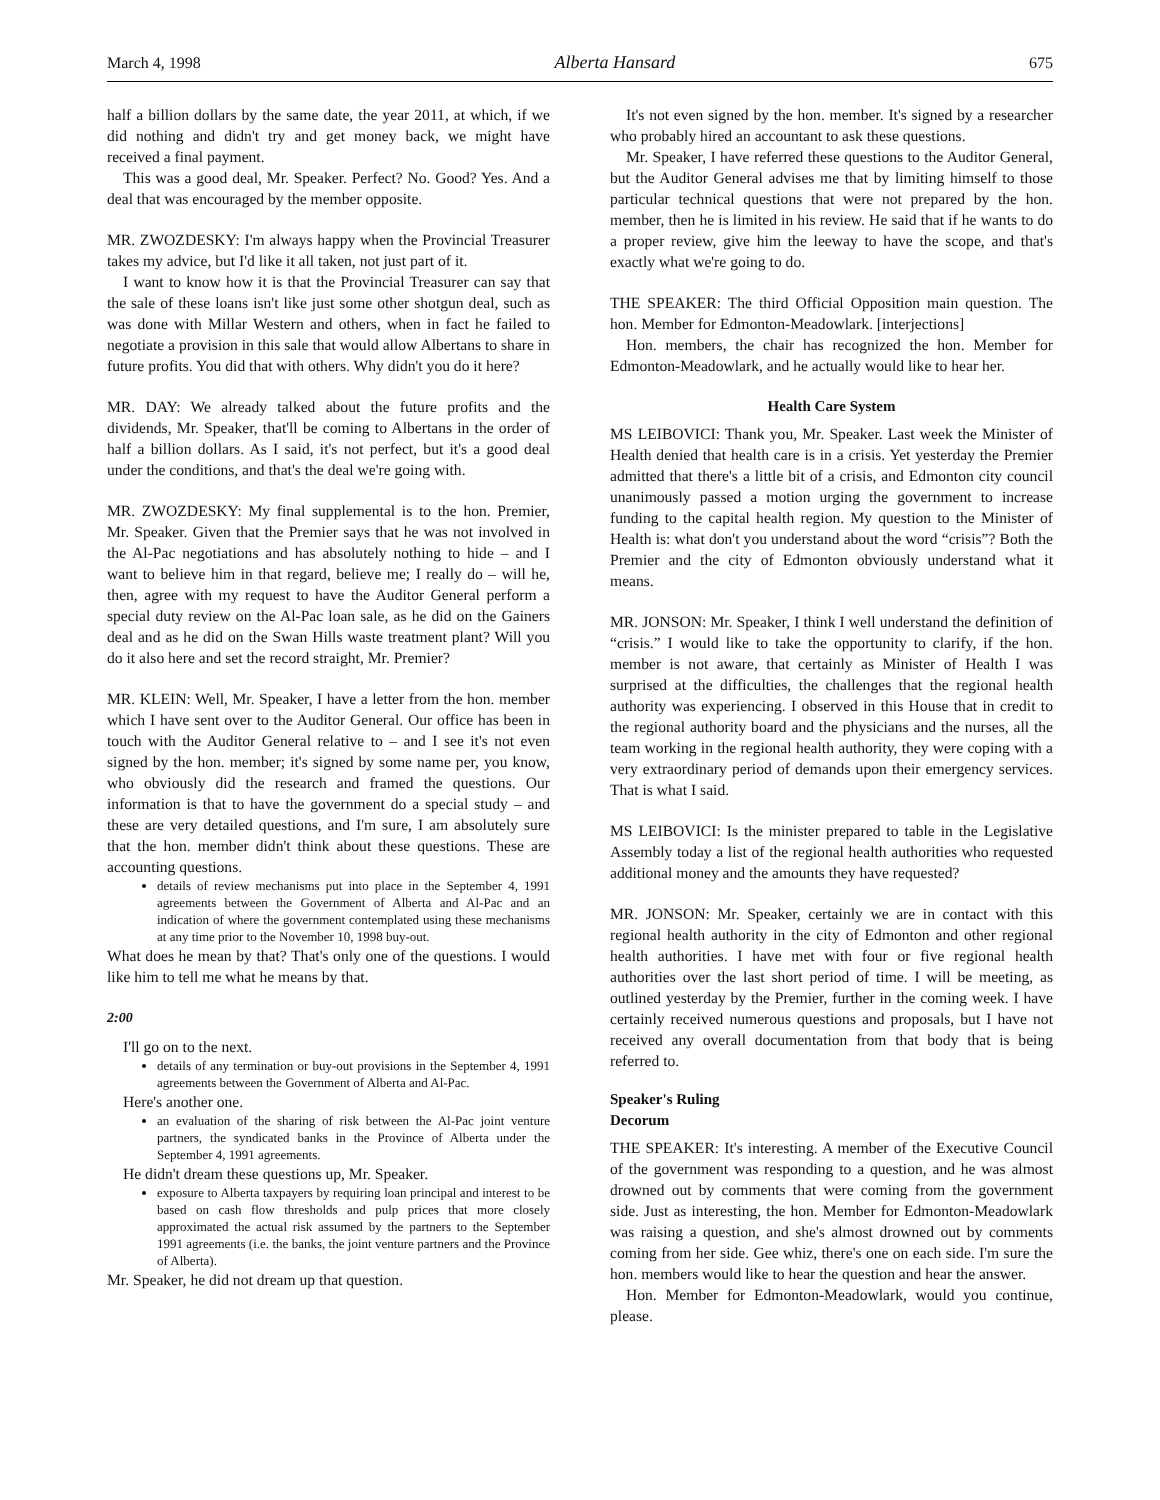March 4, 1998 Alberta Hansard 675
half a billion dollars by the same date, the year 2011, at which, if we did nothing and didn't try and get money back, we might have received a final payment.
This was a good deal, Mr. Speaker. Perfect? No. Good? Yes. And a deal that was encouraged by the member opposite.
MR. ZWOZDESKY: I'm always happy when the Provincial Treasurer takes my advice, but I'd like it all taken, not just part of it.
I want to know how it is that the Provincial Treasurer can say that the sale of these loans isn't like just some other shotgun deal, such as was done with Millar Western and others, when in fact he failed to negotiate a provision in this sale that would allow Albertans to share in future profits. You did that with others. Why didn't you do it here?
MR. DAY: We already talked about the future profits and the dividends, Mr. Speaker, that'll be coming to Albertans in the order of half a billion dollars. As I said, it's not perfect, but it's a good deal under the conditions, and that's the deal we're going with.
MR. ZWOZDESKY: My final supplemental is to the hon. Premier, Mr. Speaker. Given that the Premier says that he was not involved in the Al-Pac negotiations and has absolutely nothing to hide – and I want to believe him in that regard, believe me; I really do – will he, then, agree with my request to have the Auditor General perform a special duty review on the Al-Pac loan sale, as he did on the Gainers deal and as he did on the Swan Hills waste treatment plant? Will you do it also here and set the record straight, Mr. Premier?
MR. KLEIN: Well, Mr. Speaker, I have a letter from the hon. member which I have sent over to the Auditor General. Our office has been in touch with the Auditor General relative to – and I see it's not even signed by the hon. member; it's signed by some name per, you know, who obviously did the research and framed the questions. Our information is that to have the government do a special study – and these are very detailed questions, and I'm sure, I am absolutely sure that the hon. member didn't think about these questions. These are accounting questions.
details of review mechanisms put into place in the September 4, 1991 agreements between the Government of Alberta and Al-Pac and an indication of where the government contemplated using these mechanisms at any time prior to the November 10, 1998 buy-out.
What does he mean by that? That's only one of the questions. I would like him to tell me what he means by that.
2:00
I'll go on to the next.
details of any termination or buy-out provisions in the September 4, 1991 agreements between the Government of Alberta and Al-Pac.
Here's another one.
an evaluation of the sharing of risk between the Al-Pac joint venture partners, the syndicated banks in the Province of Alberta under the September 4, 1991 agreements.
He didn't dream these questions up, Mr. Speaker.
exposure to Alberta taxpayers by requiring loan principal and interest to be based on cash flow thresholds and pulp prices that more closely approximated the actual risk assumed by the partners to the September 1991 agreements (i.e. the banks, the joint venture partners and the Province of Alberta).
Mr. Speaker, he did not dream up that question.
It's not even signed by the hon. member. It's signed by a researcher who probably hired an accountant to ask these questions.
Mr. Speaker, I have referred these questions to the Auditor General, but the Auditor General advises me that by limiting himself to those particular technical questions that were not prepared by the hon. member, then he is limited in his review. He said that if he wants to do a proper review, give him the leeway to have the scope, and that's exactly what we're going to do.
THE SPEAKER: The third Official Opposition main question. The hon. Member for Edmonton-Meadowlark. [interjections]
Hon. members, the chair has recognized the hon. Member for Edmonton-Meadowlark, and he actually would like to hear her.
Health Care System
MS LEIBOVICI: Thank you, Mr. Speaker. Last week the Minister of Health denied that health care is in a crisis. Yet yesterday the Premier admitted that there's a little bit of a crisis, and Edmonton city council unanimously passed a motion urging the government to increase funding to the capital health region. My question to the Minister of Health is: what don't you understand about the word “crisis”? Both the Premier and the city of Edmonton obviously understand what it means.
MR. JONSON: Mr. Speaker, I think I well understand the definition of “crisis.” I would like to take the opportunity to clarify, if the hon. member is not aware, that certainly as Minister of Health I was surprised at the difficulties, the challenges that the regional health authority was experiencing. I observed in this House that in credit to the regional authority board and the physicians and the nurses, all the team working in the regional health authority, they were coping with a very extraordinary period of demands upon their emergency services. That is what I said.
MS LEIBOVICI: Is the minister prepared to table in the Legislative Assembly today a list of the regional health authorities who requested additional money and the amounts they have requested?
MR. JONSON: Mr. Speaker, certainly we are in contact with this regional health authority in the city of Edmonton and other regional health authorities. I have met with four or five regional health authorities over the last short period of time. I will be meeting, as outlined yesterday by the Premier, further in the coming week. I have certainly received numerous questions and proposals, but I have not received any overall documentation from that body that is being referred to.
Speaker's Ruling
Decorum
THE SPEAKER: It's interesting. A member of the Executive Council of the government was responding to a question, and he was almost drowned out by comments that were coming from the government side. Just as interesting, the hon. Member for Edmonton-Meadowlark was raising a question, and she's almost drowned out by comments coming from her side. Gee whiz, there's one on each side. I'm sure the hon. members would like to hear the question and hear the answer.
Hon. Member for Edmonton-Meadowlark, would you continue, please.